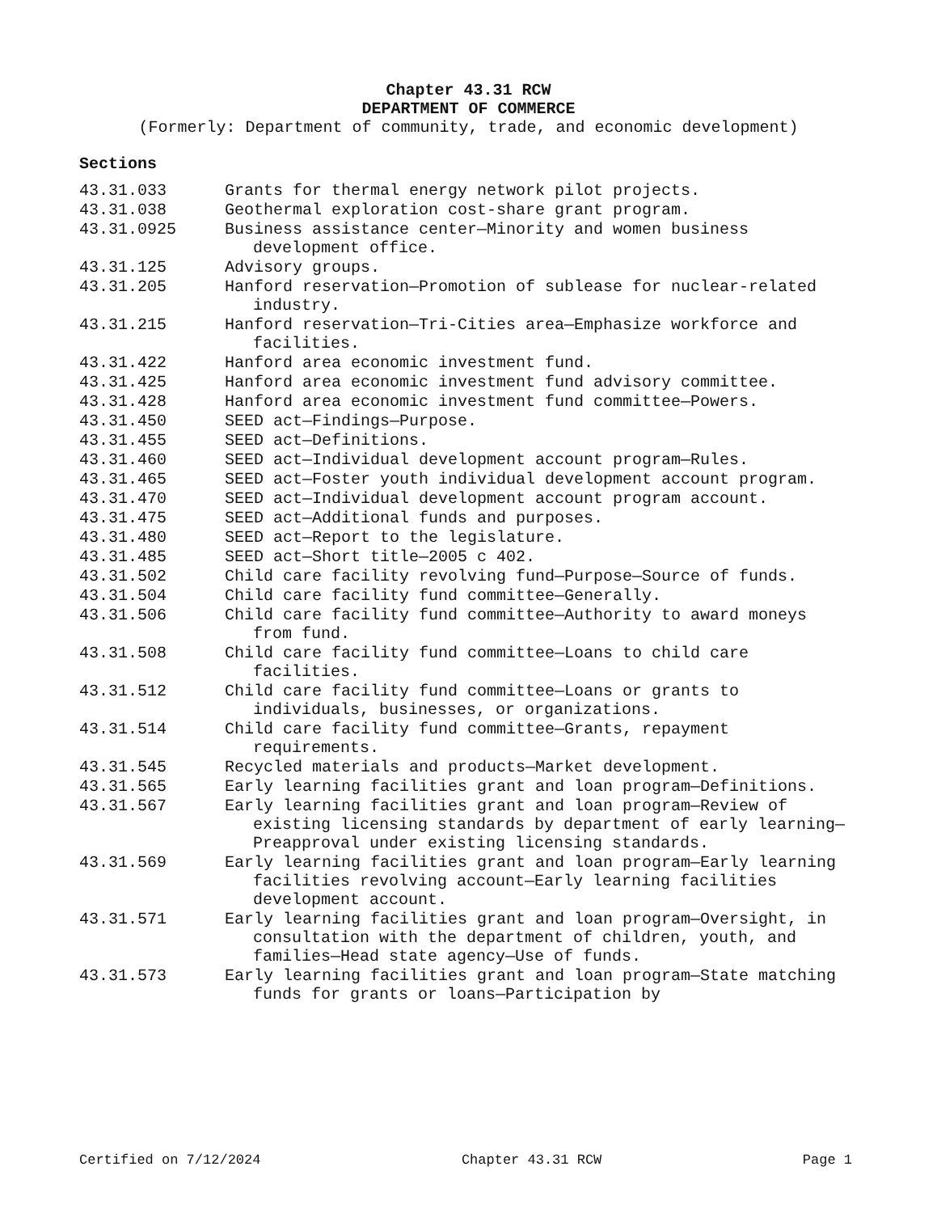Chapter 43.31 RCW
DEPARTMENT OF COMMERCE
(Formerly: Department of community, trade, and economic development)
Sections
| 43.31.033 | Grants for thermal energy network pilot projects. |
| 43.31.038 | Geothermal exploration cost-share grant program. |
| 43.31.0925 | Business assistance center—Minority and women business development office. |
| 43.31.125 | Advisory groups. |
| 43.31.205 | Hanford reservation—Promotion of sublease for nuclear-related industry. |
| 43.31.215 | Hanford reservation—Tri-Cities area—Emphasize workforce and facilities. |
| 43.31.422 | Hanford area economic investment fund. |
| 43.31.425 | Hanford area economic investment fund advisory committee. |
| 43.31.428 | Hanford area economic investment fund committee—Powers. |
| 43.31.450 | SEED act—Findings—Purpose. |
| 43.31.455 | SEED act—Definitions. |
| 43.31.460 | SEED act—Individual development account program—Rules. |
| 43.31.465 | SEED act—Foster youth individual development account program. |
| 43.31.470 | SEED act—Individual development account program account. |
| 43.31.475 | SEED act—Additional funds and purposes. |
| 43.31.480 | SEED act—Report to the legislature. |
| 43.31.485 | SEED act—Short title—2005 c 402. |
| 43.31.502 | Child care facility revolving fund—Purpose—Source of funds. |
| 43.31.504 | Child care facility fund committee—Generally. |
| 43.31.506 | Child care facility fund committee—Authority to award moneys from fund. |
| 43.31.508 | Child care facility fund committee—Loans to child care facilities. |
| 43.31.512 | Child care facility fund committee—Loans or grants to individuals, businesses, or organizations. |
| 43.31.514 | Child care facility fund committee—Grants, repayment requirements. |
| 43.31.545 | Recycled materials and products—Market development. |
| 43.31.565 | Early learning facilities grant and loan program—Definitions. |
| 43.31.567 | Early learning facilities grant and loan program—Review of existing licensing standards by department of early learning—Preapproval under existing licensing standards. |
| 43.31.569 | Early learning facilities grant and loan program—Early learning facilities revolving account—Early learning facilities development account. |
| 43.31.571 | Early learning facilities grant and loan program—Oversight, in consultation with the department of children, youth, and families—Head state agency—Use of funds. |
| 43.31.573 | Early learning facilities grant and loan program—State matching funds for grants or loans—Participation by |
Certified on 7/12/2024 Chapter 43.31 RCW Page 1